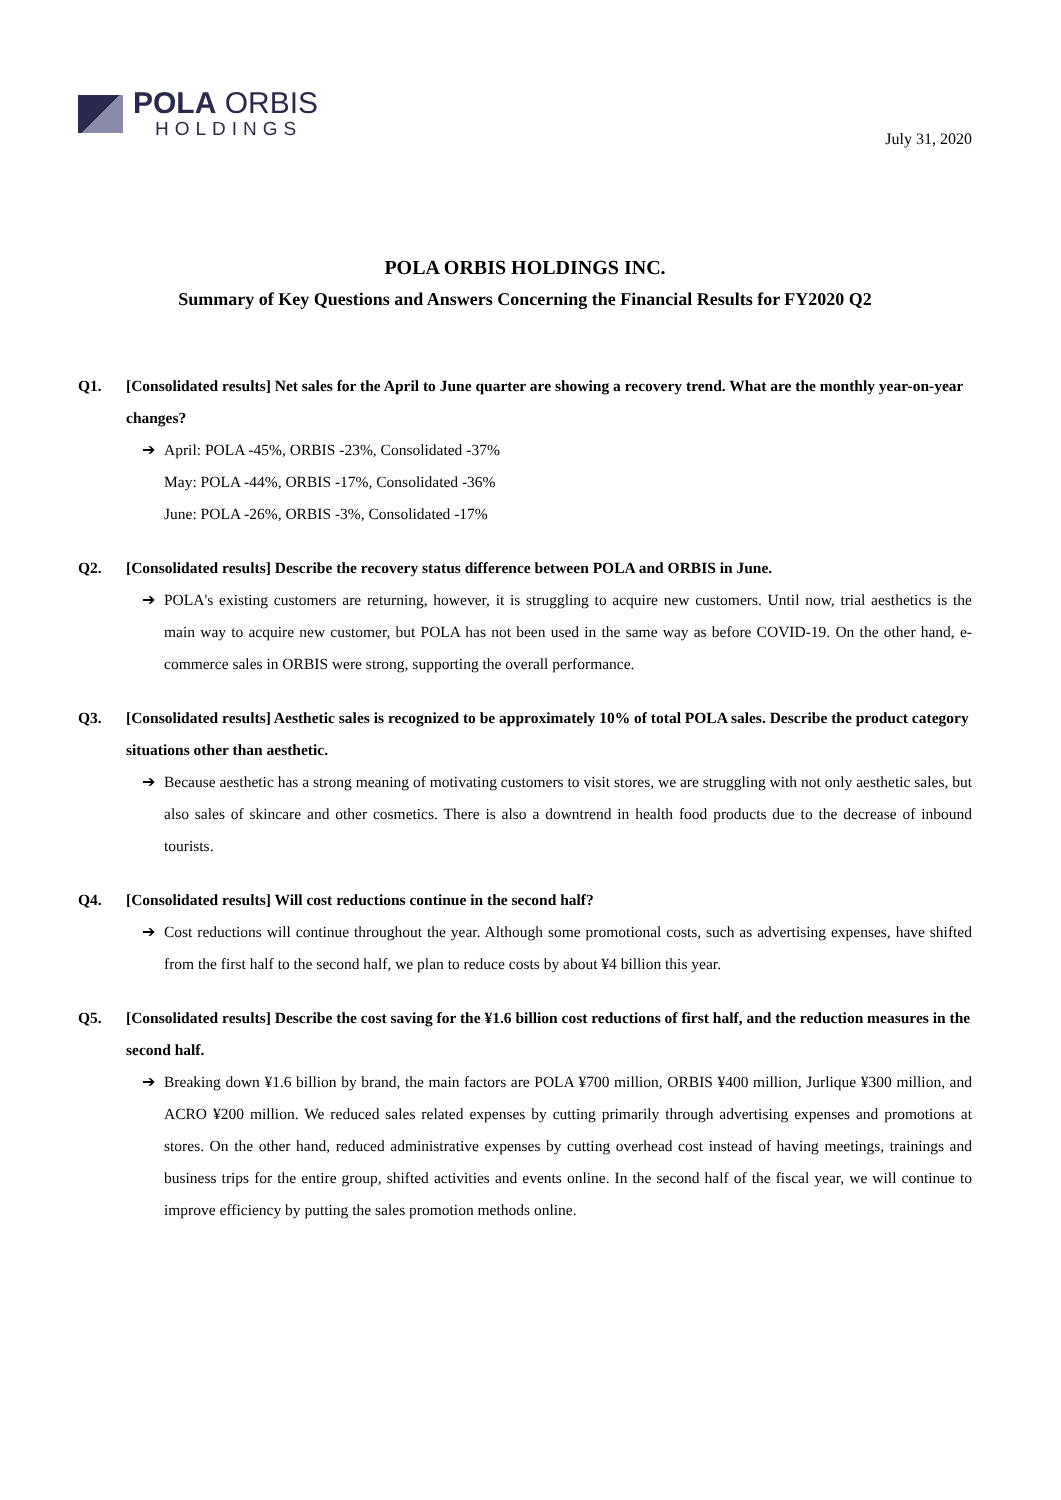POLA ORBIS
HOLDINGS
July 31, 2020
POLA ORBIS HOLDINGS INC.
Summary of Key Questions and Answers Concerning the Financial Results for FY2020 Q2
Q1. [Consolidated results] Net sales for the April to June quarter are showing a recovery trend. What are the monthly year-on-year changes?
➔ April: POLA -45%, ORBIS -23%, Consolidated -37%
May: POLA -44%, ORBIS -17%, Consolidated -36%
June: POLA -26%, ORBIS -3%, Consolidated -17%
Q2. [Consolidated results] Describe the recovery status difference between POLA and ORBIS in June.
➔ POLA's existing customers are returning, however, it is struggling to acquire new customers. Until now, trial aesthetics is the main way to acquire new customer, but POLA has not been used in the same way as before COVID-19. On the other hand, e-commerce sales in ORBIS were strong, supporting the overall performance.
Q3. [Consolidated results] Aesthetic sales is recognized to be approximately 10% of total POLA sales. Describe the product category situations other than aesthetic.
➔ Because aesthetic has a strong meaning of motivating customers to visit stores, we are struggling with not only aesthetic sales, but also sales of skincare and other cosmetics. There is also a downtrend in health food products due to the decrease of inbound tourists.
Q4. [Consolidated results] Will cost reductions continue in the second half?
➔ Cost reductions will continue throughout the year. Although some promotional costs, such as advertising expenses, have shifted from the first half to the second half, we plan to reduce costs by about ¥4 billion this year.
Q5. [Consolidated results] Describe the cost saving for the ¥1.6 billion cost reductions of first half, and the reduction measures in the second half.
➔ Breaking down ¥1.6 billion by brand, the main factors are POLA ¥700 million, ORBIS ¥400 million, Jurlique ¥300 million, and ACRO ¥200 million. We reduced sales related expenses by cutting primarily through advertising expenses and promotions at stores. On the other hand, reduced administrative expenses by cutting overhead cost instead of having meetings, trainings and business trips for the entire group, shifted activities and events online. In the second half of the fiscal year, we will continue to improve efficiency by putting the sales promotion methods online.